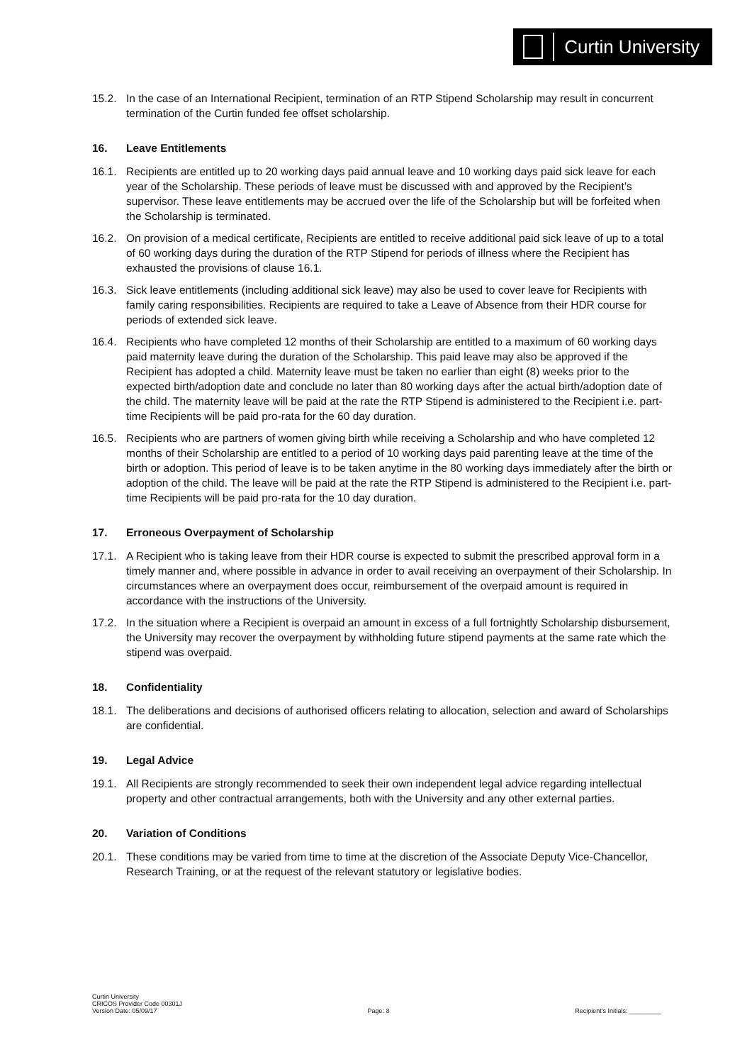Curtin University
15.2. In the case of an International Recipient, termination of an RTP Stipend Scholarship may result in concurrent termination of the Curtin funded fee offset scholarship.
16. Leave Entitlements
16.1. Recipients are entitled up to 20 working days paid annual leave and 10 working days paid sick leave for each year of the Scholarship. These periods of leave must be discussed with and approved by the Recipient’s supervisor. These leave entitlements may be accrued over the life of the Scholarship but will be forfeited when the Scholarship is terminated.
16.2. On provision of a medical certificate, Recipients are entitled to receive additional paid sick leave of up to a total of 60 working days during the duration of the RTP Stipend for periods of illness where the Recipient has exhausted the provisions of clause 16.1.
16.3. Sick leave entitlements (including additional sick leave) may also be used to cover leave for Recipients with family caring responsibilities. Recipients are required to take a Leave of Absence from their HDR course for periods of extended sick leave.
16.4. Recipients who have completed 12 months of their Scholarship are entitled to a maximum of 60 working days paid maternity leave during the duration of the Scholarship. This paid leave may also be approved if the Recipient has adopted a child. Maternity leave must be taken no earlier than eight (8) weeks prior to the expected birth/adoption date and conclude no later than 80 working days after the actual birth/adoption date of the child. The maternity leave will be paid at the rate the RTP Stipend is administered to the Recipient i.e. part-time Recipients will be paid pro-rata for the 60 day duration.
16.5. Recipients who are partners of women giving birth while receiving a Scholarship and who have completed 12 months of their Scholarship are entitled to a period of 10 working days paid parenting leave at the time of the birth or adoption. This period of leave is to be taken anytime in the 80 working days immediately after the birth or adoption of the child. The leave will be paid at the rate the RTP Stipend is administered to the Recipient i.e. part-time Recipients will be paid pro-rata for the 10 day duration.
17. Erroneous Overpayment of Scholarship
17.1. A Recipient who is taking leave from their HDR course is expected to submit the prescribed approval form in a timely manner and, where possible in advance in order to avail receiving an overpayment of their Scholarship. In circumstances where an overpayment does occur, reimbursement of the overpaid amount is required in accordance with the instructions of the University.
17.2. In the situation where a Recipient is overpaid an amount in excess of a full fortnightly Scholarship disbursement, the University may recover the overpayment by withholding future stipend payments at the same rate which the stipend was overpaid.
18. Confidentiality
18.1. The deliberations and decisions of authorised officers relating to allocation, selection and award of Scholarships are confidential.
19. Legal Advice
19.1. All Recipients are strongly recommended to seek their own independent legal advice regarding intellectual property and other contractual arrangements, both with the University and any other external parties.
20. Variation of Conditions
20.1. These conditions may be varied from time to time at the discretion of the Associate Deputy Vice-Chancellor, Research Training, or at the request of the relevant statutory or legislative bodies.
Curtin University
CRICOS Provider Code 00301J
Version Date: 05/09/17
Page: 8
Recipient's Initials: _________